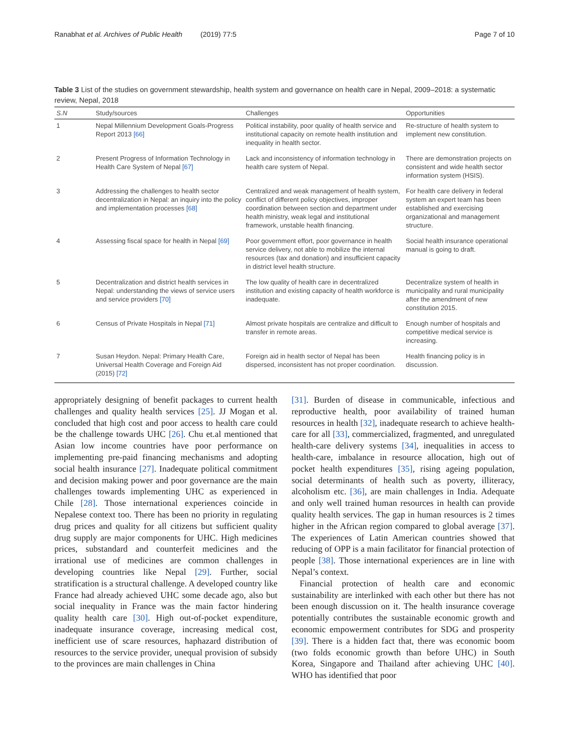Ranabhat et al. Archives of Public Health (2019) 77:5 Page 7 of 10
Table 3 List of the studies on government stewardship, health system and governance on health care in Nepal, 2009–2018: a systematic review, Nepal, 2018
| S.N | Study/sources | Challenges | Opportunities |
| --- | --- | --- | --- |
| 1 | Nepal Millennium Development Goals-Progress Report 2013 [66] | Political instability, poor quality of health service and institutional capacity on remote health institution and inequality in health sector. | Re-structure of health system to implement new constitution. |
| 2 | Present Progress of Information Technology in Health Care System of Nepal [67] | Lack and inconsistency of information technology in health care system of Nepal. | There are demonstration projects on consistent and wide health sector information system (HSIS). |
| 3 | Addressing the challenges to health sector decentralization in Nepal: an inquiry into the policy and implementation processes [68] | Centralized and weak management of health system, conflict of different policy objectives, improper coordination between section and department under health ministry, weak legal and institutional framework, unstable health financing. | For health care delivery in federal system an expert team has been established and exercising organizational and management structure. |
| 4 | Assessing fiscal space for health in Nepal [69] | Poor government effort, poor governance in health service delivery, not able to mobilize the internal resources (tax and donation) and insufficient capacity in district level health structure. | Social health insurance operational manual is going to draft. |
| 5 | Decentralization and district health services in Nepal: understanding the views of service users and service providers [70] | The low quality of health care in decentralized institution and existing capacity of health workforce is inadequate. | Decentralize system of health in municipality and rural municipality after the amendment of new constitution 2015. |
| 6 | Census of Private Hospitals in Nepal [71] | Almost private hospitals are centralize and difficult to transfer in remote areas. | Enough number of hospitals and competitive medical service is increasing. |
| 7 | Susan Heydon. Nepal: Primary Health Care, Universal Health Coverage and Foreign Aid (2015) [72] | Foreign aid in health sector of Nepal has been dispersed, inconsistent has not proper coordination. | Health financing policy is in discussion. |
appropriately designing of benefit packages to current health challenges and quality health services [25]. JJ Mogan et al. concluded that high cost and poor access to health care could be the challenge towards UHC [26]. Chu et.al mentioned that Asian low income countries have poor performance on implementing pre-paid financing mechanisms and adopting social health insurance [27]. Inadequate political commitment and decision making power and poor governance are the main challenges towards implementing UHC as experienced in Chile [28]. Those international experiences coincide in Nepalese context too. There has been no priority in regulating drug prices and quality for all citizens but sufficient quality drug supply are major components for UHC. High medicines prices, substandard and counterfeit medicines and the irrational use of medicines are common challenges in developing countries like Nepal [29]. Further, social stratification is a structural challenge. A developed country like France had already achieved UHC some decade ago, also but social inequality in France was the main factor hindering quality health care [30]. High out-of-pocket expenditure, inadequate insurance coverage, increasing medical cost, inefficient use of scare resources, haphazard distribution of resources to the service provider, unequal provision of subsidy to the provinces are main challenges in China
[31]. Burden of disease in communicable, infectious and reproductive health, poor availability of trained human resources in health [32], inadequate research to achieve health-care for all [33], commercialized, fragmented, and unregulated health-care delivery systems [34], inequalities in access to health-care, imbalance in resource allocation, high out of pocket health expenditures [35], rising ageing population, social determinants of health such as poverty, illiteracy, alcoholism etc. [36], are main challenges in India. Adequate and only well trained human resources in health can provide quality health services. The gap in human resources is 2 times higher in the African region compared to global average [37]. The experiences of Latin American countries showed that reducing of OPP is a main facilitator for financial protection of people [38]. Those international experiences are in line with Nepal’s context.
Financial protection of health care and economic sustainability are interlinked with each other but there has not been enough discussion on it. The health insurance coverage potentially contributes the sustainable economic growth and economic empowerment contributes for SDG and prosperity [39]. There is a hidden fact that, there was economic boom (two folds economic growth than before UHC) in South Korea, Singapore and Thailand after achieving UHC [40]. WHO has identified that poor